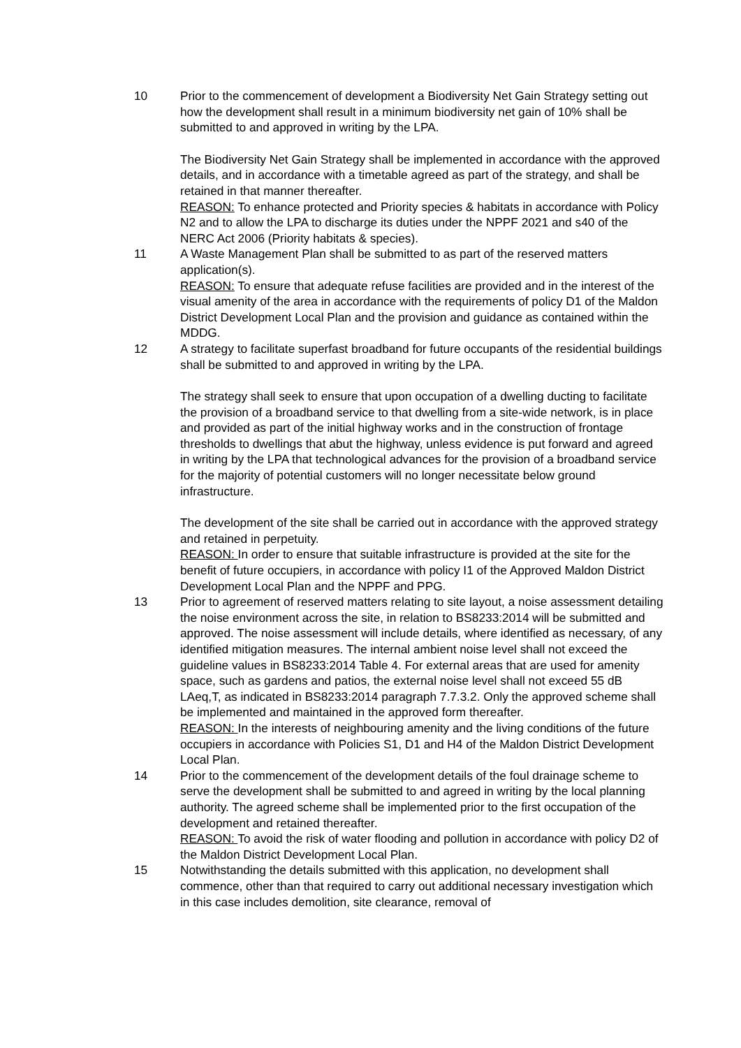10 Prior to the commencement of development a Biodiversity Net Gain Strategy setting out how the development shall result in a minimum biodiversity net gain of 10% shall be submitted to and approved in writing by the LPA.
The Biodiversity Net Gain Strategy shall be implemented in accordance with the approved details, and in accordance with a timetable agreed as part of the strategy, and shall be retained in that manner thereafter.
REASON: To enhance protected and Priority species & habitats in accordance with Policy N2 and to allow the LPA to discharge its duties under the NPPF 2021 and s40 of the NERC Act 2006 (Priority habitats & species).
11 A Waste Management Plan shall be submitted to as part of the reserved matters application(s).
REASON: To ensure that adequate refuse facilities are provided and in the interest of the visual amenity of the area in accordance with the requirements of policy D1 of the Maldon District Development Local Plan and the provision and guidance as contained within the MDDG.
12 A strategy to facilitate superfast broadband for future occupants of the residential buildings shall be submitted to and approved in writing by the LPA.
The strategy shall seek to ensure that upon occupation of a dwelling ducting to facilitate the provision of a broadband service to that dwelling from a site-wide network, is in place and provided as part of the initial highway works and in the construction of frontage thresholds to dwellings that abut the highway, unless evidence is put forward and agreed in writing by the LPA that technological advances for the provision of a broadband service for the majority of potential customers will no longer necessitate below ground infrastructure.
The development of the site shall be carried out in accordance with the approved strategy and retained in perpetuity.
REASON: In order to ensure that suitable infrastructure is provided at the site for the benefit of future occupiers, in accordance with policy I1 of the Approved Maldon District Development Local Plan and the NPPF and PPG.
13 Prior to agreement of reserved matters relating to site layout, a noise assessment detailing the noise environment across the site, in relation to BS8233:2014 will be submitted and approved. The noise assessment will include details, where identified as necessary, of any identified mitigation measures. The internal ambient noise level shall not exceed the guideline values in BS8233:2014 Table 4. For external areas that are used for amenity space, such as gardens and patios, the external noise level shall not exceed 55 dB LAeq,T, as indicated in BS8233:2014 paragraph 7.7.3.2. Only the approved scheme shall be implemented and maintained in the approved form thereafter.
REASON: In the interests of neighbouring amenity and the living conditions of the future occupiers in accordance with Policies S1, D1 and H4 of the Maldon District Development Local Plan.
14 Prior to the commencement of the development details of the foul drainage scheme to serve the development shall be submitted to and agreed in writing by the local planning authority. The agreed scheme shall be implemented prior to the first occupation of the development and retained thereafter.
REASON: To avoid the risk of water flooding and pollution in accordance with policy D2 of the Maldon District Development Local Plan.
15 Notwithstanding the details submitted with this application, no development shall commence, other than that required to carry out additional necessary investigation which in this case includes demolition, site clearance, removal of